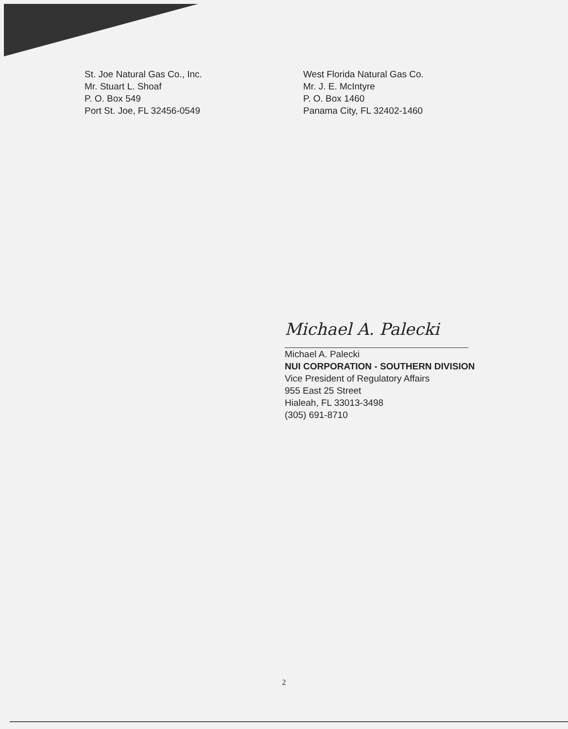St. Joe Natural Gas Co., Inc.
Mr. Stuart L. Shoaf
P. O. Box 549
Port St. Joe, FL 32456-0549
West Florida Natural Gas Co.
Mr. J. E. McIntyre
P. O. Box 1460
Panama City, FL 32402-1460
Michael A. Palecki
Michael A. Palecki
NUI CORPORATION - SOUTHERN DIVISION
Vice President of Regulatory Affairs
955 East 25 Street
Hialeah, FL 33013-3498
(305) 691-8710
2